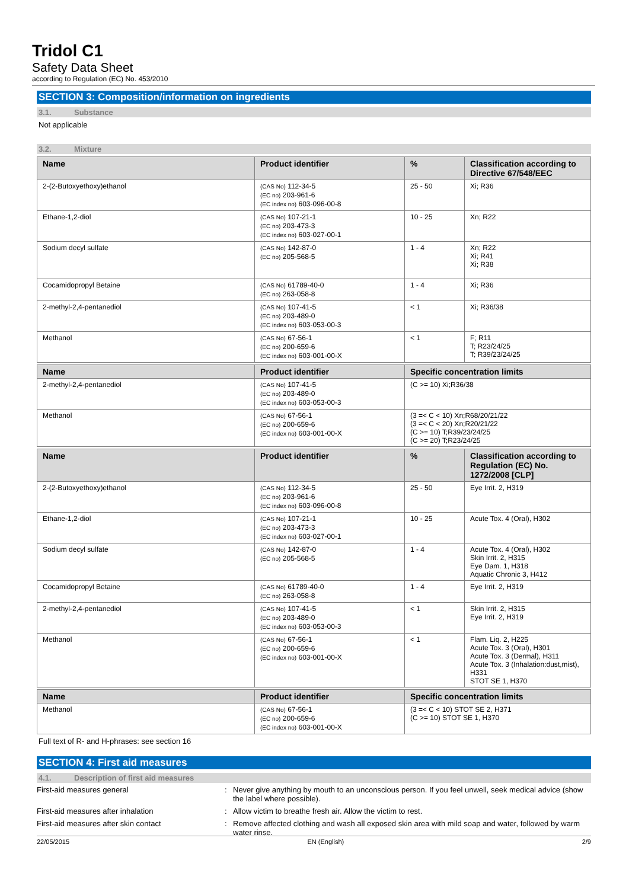Tridol C1
Safety Data Sheet
according to Regulation (EC) No. 453/2010
SECTION 3: Composition/information on ingredients
3.1. Substance
Not applicable
3.2. Mixture
| Name | Product identifier | % | Classification according to Directive 67/548/EEC |
| --- | --- | --- | --- |
| 2-(2-Butoxyethoxy)ethanol | (CAS No) 112-34-5 (EC no) 203-961-6 (EC index no) 603-096-00-8 | 25 - 50 | Xi; R36 |
| Ethane-1,2-diol | (CAS No) 107-21-1 (EC no) 203-473-3 (EC index no) 603-027-00-1 | 10 - 25 | Xn; R22 |
| Sodium decyl sulfate | (CAS No) 142-87-0 (EC no) 205-568-5 | 1 - 4 | Xn; R22 Xi; R41 Xi; R38 |
| Cocamidopropyl Betaine | (CAS No) 61789-40-0 (EC no) 263-058-8 | 1 - 4 | Xi; R36 |
| 2-methyl-2,4-pentanediol | (CAS No) 107-41-5 (EC no) 203-489-0 (EC index no) 603-053-00-3 | < 1 | Xi; R36/38 |
| Methanol | (CAS No) 67-56-1 (EC no) 200-659-6 (EC index no) 603-001-00-X | < 1 | F; R11 T; R23/24/25 T; R39/23/24/25 |
| Name | Product identifier | Specific concentration limits |
| --- | --- | --- |
| 2-methyl-2,4-pentanediol | (CAS No) 107-41-5 (EC no) 203-489-0 (EC index no) 603-053-00-3 | (C >= 10) Xi;R36/38 |
| Methanol | (CAS No) 67-56-1 (EC no) 200-659-6 (EC index no) 603-001-00-X | (3 =< C < 10) Xn;R68/20/21/22 (3 =< C < 20) Xn;R20/21/22 (C >= 10) T;R39/23/24/25 (C >= 20) T;R23/24/25 |
| Name | Product identifier | % | Classification according to Regulation (EC) No. 1272/2008 [CLP] |
| --- | --- | --- | --- |
| 2-(2-Butoxyethoxy)ethanol | (CAS No) 112-34-5 (EC no) 203-961-6 (EC index no) 603-096-00-8 | 25 - 50 | Eye Irrit. 2, H319 |
| Ethane-1,2-diol | (CAS No) 107-21-1 (EC no) 203-473-3 (EC index no) 603-027-00-1 | 10 - 25 | Acute Tox. 4 (Oral), H302 |
| Sodium decyl sulfate | (CAS No) 142-87-0 (EC no) 205-568-5 | 1 - 4 | Acute Tox. 4 (Oral), H302 Skin Irrit. 2, H315 Eye Dam. 1, H318 Aquatic Chronic 3, H412 |
| Cocamidopropyl Betaine | (CAS No) 61789-40-0 (EC no) 263-058-8 | 1 - 4 | Eye Irrit. 2, H319 |
| 2-methyl-2,4-pentanediol | (CAS No) 107-41-5 (EC no) 203-489-0 (EC index no) 603-053-00-3 | < 1 | Skin Irrit. 2, H315 Eye Irrit. 2, H319 |
| Methanol | (CAS No) 67-56-1 (EC no) 200-659-6 (EC index no) 603-001-00-X | < 1 | Flam. Liq. 2, H225 Acute Tox. 3 (Oral), H301 Acute Tox. 3 (Dermal), H311 Acute Tox. 3 (Inhalation:dust,mist), H331 STOT SE 1, H370 |
| Name | Product identifier | Specific concentration limits |
| --- | --- | --- |
| Methanol | (CAS No) 67-56-1 (EC no) 200-659-6 (EC index no) 603-001-00-X | (3 =< C < 10) STOT SE 2, H371 (C >= 10) STOT SE 1, H370 |
Full text of R- and H-phrases: see section 16
SECTION 4: First aid measures
4.1. Description of first aid measures
First-aid measures general : Never give anything by mouth to an unconscious person. If you feel unwell, seek medical advice (show the label where possible).
First-aid measures after inhalation : Allow victim to breathe fresh air. Allow the victim to rest.
First-aid measures after skin contact : Remove affected clothing and wash all exposed skin area with mild soap and water, followed by warm water rinse.
22/05/2015 EN (English) 2/9